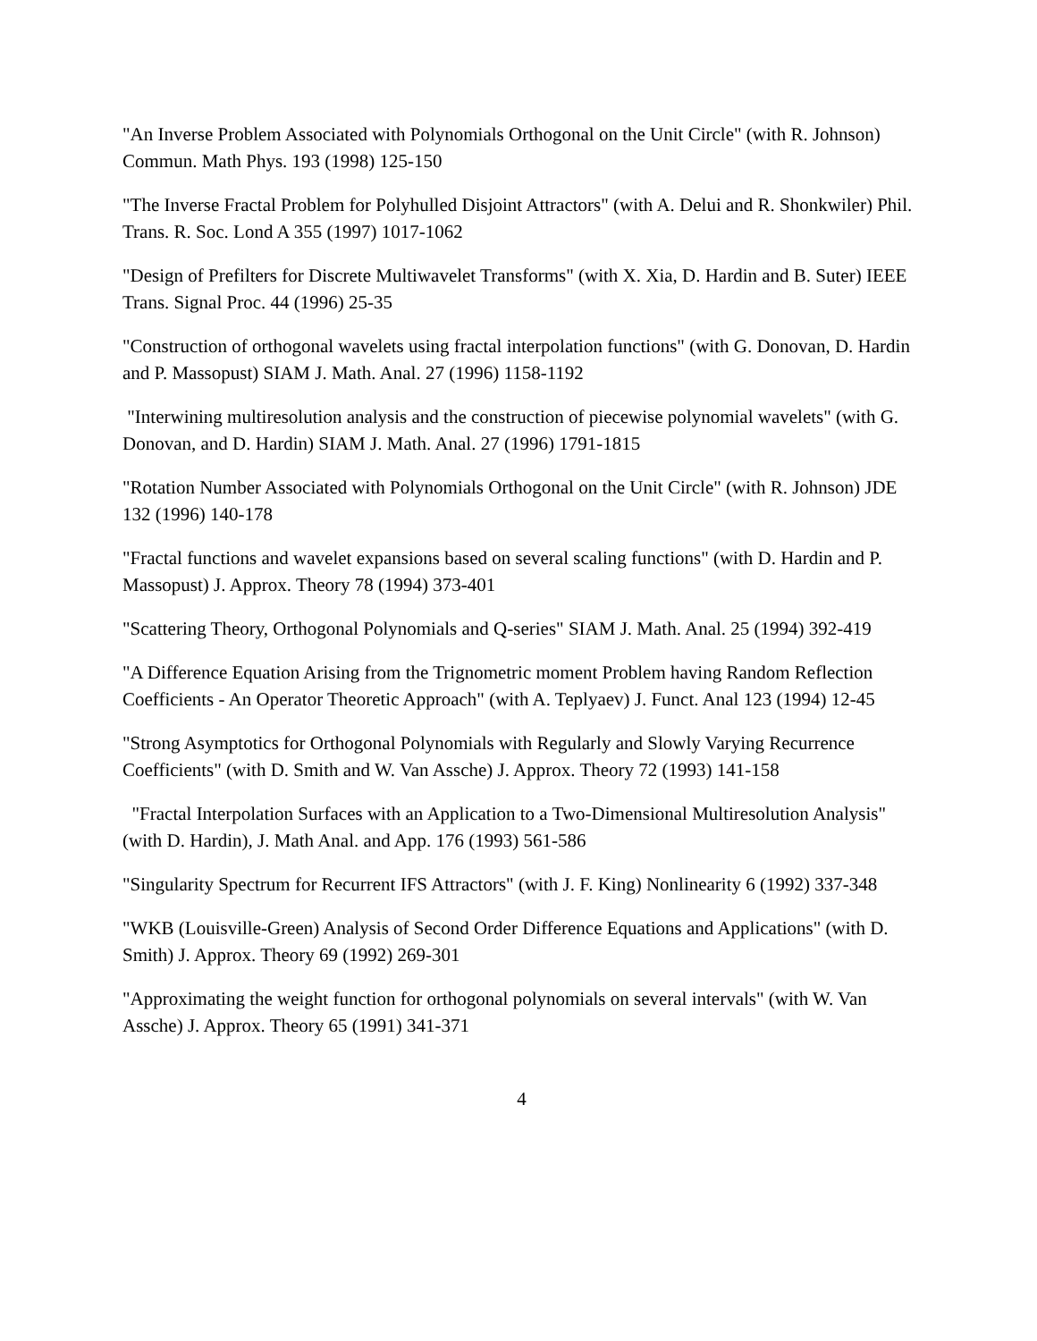"An Inverse Problem Associated with Polynomials Orthogonal on the Unit Circle" (with R. Johnson) Commun. Math Phys. 193 (1998) 125-150
"The Inverse Fractal Problem for Polyhulled Disjoint Attractors" (with A. Delui and R. Shonkwiler) Phil. Trans. R. Soc. Lond A 355 (1997) 1017-1062
"Design of Prefilters for Discrete Multiwavelet Transforms" (with X. Xia, D. Hardin and B. Suter) IEEE Trans. Signal Proc. 44 (1996) 25-35
"Construction of orthogonal wavelets using fractal interpolation functions" (with G. Donovan, D. Hardin and P. Massopust) SIAM J. Math. Anal. 27 (1996) 1158-1192
"Interwining multiresolution analysis and the construction of piecewise polynomial wavelets" (with G. Donovan, and D. Hardin) SIAM J. Math. Anal. 27 (1996) 1791-1815
"Rotation Number Associated with Polynomials Orthogonal on the Unit Circle" (with R. Johnson) JDE 132 (1996) 140-178
"Fractal functions and wavelet expansions based on several scaling functions" (with D. Hardin and P. Massopust) J. Approx. Theory 78 (1994) 373-401
"Scattering Theory, Orthogonal Polynomials and Q-series" SIAM J. Math. Anal. 25 (1994) 392-419
"A Difference Equation Arising from the Trignometric moment Problem having Random Reflection Coefficients - An Operator Theoretic Approach" (with A. Teplyaev) J. Funct. Anal 123 (1994) 12-45
"Strong Asymptotics for Orthogonal Polynomials with Regularly and Slowly Varying Recurrence Coefficients" (with D. Smith and W. Van Assche) J. Approx. Theory 72 (1993) 141-158
"Fractal Interpolation Surfaces with an Application to a Two-Dimensional Multiresolution Analysis" (with D. Hardin), J. Math Anal. and App. 176 (1993) 561-586
"Singularity Spectrum for Recurrent IFS Attractors" (with J. F. King) Nonlinearity 6 (1992) 337-348
"WKB (Louisville-Green) Analysis of Second Order Difference Equations and Applications" (with D. Smith) J. Approx. Theory 69 (1992) 269-301
"Approximating the weight function for orthogonal polynomials on several intervals" (with W. Van Assche) J. Approx. Theory 65 (1991) 341-371
4